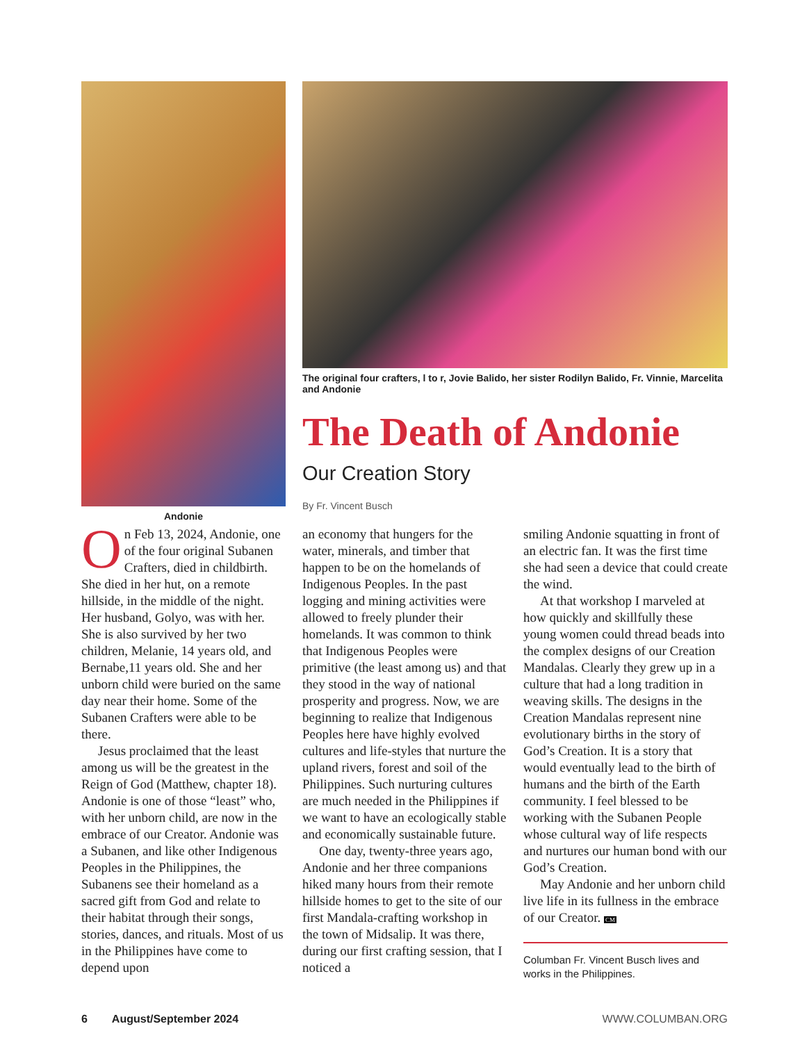Andonie The original four crafters, l to r, Jovie Balido, her sister Rodilyn Balido, Fr. Vinnie, Marcelita and Andonie
The Death of Andonie
Our Creation Story
By Fr. Vincent Busch
On Feb 13, 2024, Andonie, one of the four original Subanen Crafters, died in childbirth. She died in her hut, on a remote hillside, in the middle of the night. Her husband, Golyo, was with her. She is also survived by her two children, Melanie, 14 years old, and Bernabe,11 years old. She and her unborn child were buried on the same day near their home. Some of the Subanen Crafters were able to be there.
Jesus proclaimed that the least among us will be the greatest in the Reign of God (Matthew, chapter 18). Andonie is one of those “least” who, with her unborn child, are now in the embrace of our Creator. Andonie was a Subanen, and like other Indigenous Peoples in the Philippines, the Subanens see their homeland as a sacred gift from God and relate to their habitat through their songs, stories, dances, and rituals. Most of us in the Philippines have come to depend upon
an economy that hungers for the water, minerals, and timber that happen to be on the homelands of Indigenous Peoples. In the past logging and mining activities were allowed to freely plunder their homelands. It was common to think that Indigenous Peoples were primitive (the least among us) and that they stood in the way of national prosperity and progress. Now, we are beginning to realize that Indigenous Peoples here have highly evolved cultures and life-styles that nurture the upland rivers, forest and soil of the Philippines. Such nurturing cultures are much needed in the Philippines if we want to have an ecologically stable and economically sustainable future.
One day, twenty-three years ago, Andonie and her three companions hiked many hours from their remote hillside homes to get to the site of our first Mandala-crafting workshop in the town of Midsalip. It was there, during our first crafting session, that I noticed a
smiling Andonie squatting in front of an electric fan. It was the first time she had seen a device that could create the wind.
At that workshop I marveled at how quickly and skillfully these young women could thread beads into the complex designs of our Creation Mandalas. Clearly they grew up in a culture that had a long tradition in weaving skills. The designs in the Creation Mandalas represent nine evolutionary births in the story of God’s Creation. It is a story that would eventually lead to the birth of humans and the birth of the Earth community. I feel blessed to be working with the Subanen People whose cultural way of life respects and nurtures our human bond with our God’s Creation.
May Andonie and her unborn child live life in its fullness in the embrace of our Creator. CM
Columban Fr. Vincent Busch lives and works in the Philippines.
6 August/September 2024 WWW.COLUMBAN.ORG